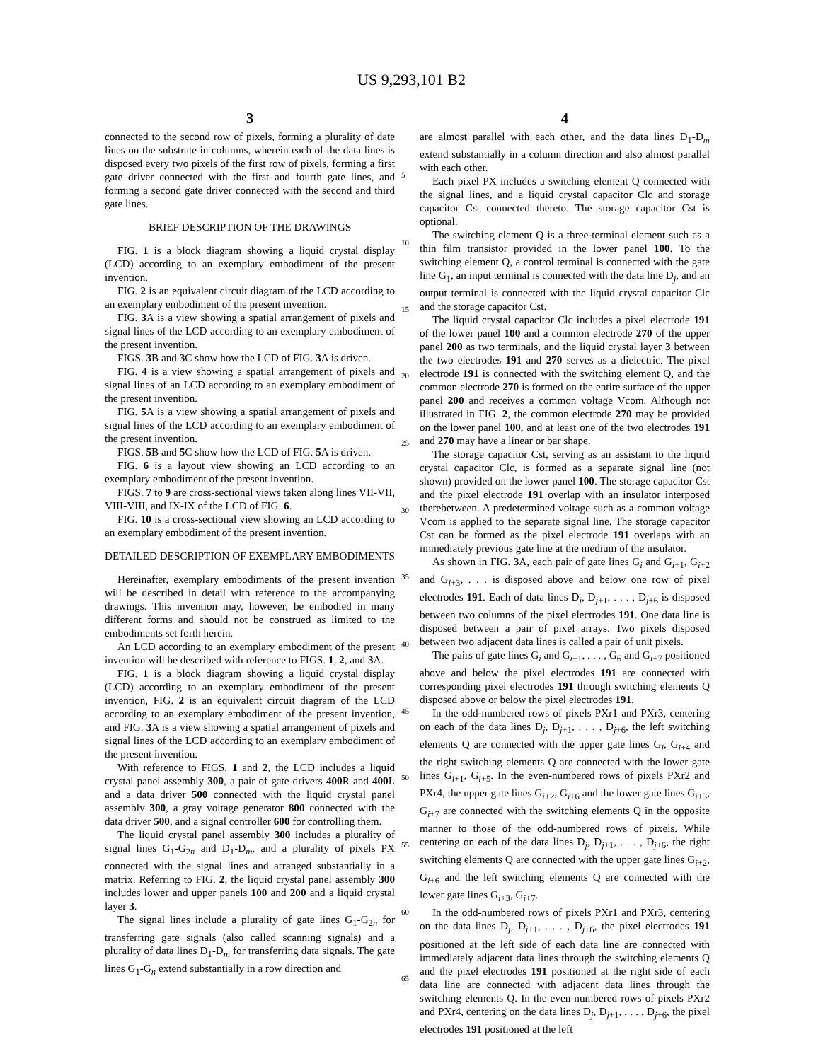US 9,293,101 B2
3
connected to the second row of pixels, forming a plurality of date lines on the substrate in columns, wherein each of the data lines is disposed every two pixels of the first row of pixels, forming a first gate driver connected with the first and fourth gate lines, and forming a second gate driver connected with the second and third gate lines.
BRIEF DESCRIPTION OF THE DRAWINGS
FIG. 1 is a block diagram showing a liquid crystal display (LCD) according to an exemplary embodiment of the present invention.
FIG. 2 is an equivalent circuit diagram of the LCD according to an exemplary embodiment of the present invention.
FIG. 3 A is a view showing a spatial arrangement of pixels and signal lines of the LCD according to an exemplary embodiment of the present invention.
FIGS. 3 B and 3 C show how the LCD of FIG. 3 A is driven.
FIG. 4 is a view showing a spatial arrangement of pixels and signal lines of an LCD according to an exemplary embodiment of the present invention.
FIG. 5 A is a view showing a spatial arrangement of pixels and signal lines of the LCD according to an exemplary embodiment of the present invention.
FIGS. 5 B and 5 C show how the LCD of FIG. 5 A is driven.
FIG. 6 is a layout view showing an LCD according to an exemplary embodiment of the present invention.
FIGS. 7 to 9 are cross-sectional views taken along lines VII-VII, VIII-VIII, and IX-IX of the LCD of FIG. 6.
FIG. 10 is a cross-sectional view showing an LCD according to an exemplary embodiment of the present invention.
DETAILED DESCRIPTION OF EXEMPLARY EMBODIMENTS
Hereinafter, exemplary embodiments of the present invention will be described in detail with reference to the accompanying drawings. This invention may, however, be embodied in many different forms and should not be construed as limited to the embodiments set forth herein.
An LCD according to an exemplary embodiment of the present invention will be described with reference to FIGS. 1, 2, and 3 A.
FIG. 1 is a block diagram showing a liquid crystal display (LCD) according to an exemplary embodiment of the present invention, FIG. 2 is an equivalent circuit diagram of the LCD according to an exemplary embodiment of the present invention, and FIG. 3 A is a view showing a spatial arrangement of pixels and signal lines of the LCD according to an exemplary embodiment of the present invention.
With reference to FIGS. 1 and 2, the LCD includes a liquid crystal panel assembly 300, a pair of gate drivers 400 R and 400 L and a data driver 500 connected with the liquid crystal panel assembly 300, a gray voltage generator 800 connected with the data driver 500, and a signal controller 600 for controlling them.
The liquid crystal panel assembly 300 includes a plurality of signal lines G<sub>1</sub>-G<sub>2n</sub> and D<sub>1</sub>-D<sub>m</sub>, and a plurality of pixels PX connected with the signal lines and arranged substantially in a matrix. Referring to FIG. 2, the liquid crystal panel assembly 300 includes lower and upper panels 100 and 200 and a liquid crystal layer 3.
The signal lines include a plurality of gate lines G<sub>1</sub>-G<sub>2n</sub> for transferring gate signals (also called scanning signals) and a plurality of data lines D<sub>1</sub>-D<sub>m</sub> for transferring data signals. The gate lines G<sub>1</sub>-G<sub>n</sub> extend substantially in a row direction and
4
are almost parallel with each other, and the data lines D<sub>1</sub>-D<sub>m</sub> extend substantially in a column direction and also almost parallel with each other.
Each pixel PX includes a switching element Q connected with the signal lines, and a liquid crystal capacitor Clc and storage capacitor Cst connected thereto. The storage capacitor Cst is optional.
The switching element Q is a three-terminal element such as a thin film transistor provided in the lower panel 100. To the switching element Q, a control terminal is connected with the gate line G<sub>1</sub>, an input terminal is connected with the data line D<sub>j</sub>, and an output terminal is connected with the liquid crystal capacitor Clc and the storage capacitor Cst.
The liquid crystal capacitor Clc includes a pixel electrode 191 of the lower panel 100 and a common electrode 270 of the upper panel 200 as two terminals, and the liquid crystal layer 3 between the two electrodes 191 and 270 serves as a dielectric. The pixel electrode 191 is connected with the switching element Q, and the common electrode 270 is formed on the entire surface of the upper panel 200 and receives a common voltage Vcom. Although not illustrated in FIG. 2, the common electrode 270 may be provided on the lower panel 100, and at least one of the two electrodes 191 and 270 may have a linear or bar shape.
The storage capacitor Cst, serving as an assistant to the liquid crystal capacitor Clc, is formed as a separate signal line (not shown) provided on the lower panel 100. The storage capacitor Cst and the pixel electrode 191 overlap with an insulator interposed therebetween. A predetermined voltage such as a common voltage Vcom is applied to the separate signal line. The storage capacitor Cst can be formed as the pixel electrode 191 overlaps with an immediately previous gate line at the medium of the insulator.
As shown in FIG. 3 A, each pair of gate lines G<sub>i</sub> and G<sub>i+1</sub>, G<sub>i+2</sub> and G<sub>i+3</sub>, . . . is disposed above and below one row of pixel electrodes 191. Each of data lines D<sub>j</sub>, D<sub>j+1</sub>, . . . , D<sub>j+6</sub> is disposed between two columns of the pixel electrodes 191. One data line is disposed between a pair of pixel arrays. Two pixels disposed between two adjacent data lines is called a pair of unit pixels.
The pairs of gate lines G<sub>i</sub> and G<sub>i+1</sub>, . . . , G<sub>6</sub> and G<sub>i+7</sub> positioned above and below the pixel electrodes 191 are connected with corresponding pixel electrodes 191 through switching elements Q disposed above or below the pixel electrodes 191.
In the odd-numbered rows of pixels PXr1 and PXr3, centering on each of the data lines D<sub>j</sub>, D<sub>j+1</sub>, . . . , D<sub>j+6</sub>, the left switching elements Q are connected with the upper gate lines G<sub>i</sub>, G<sub>i+4</sub> and the right switching elements Q are connected with the lower gate lines G<sub>i+1</sub>, G<sub>i+5</sub>. In the even-numbered rows of pixels PXr2 and PXr4, the upper gate lines G<sub>i+2</sub>, G<sub>i+6</sub> and the lower gate lines G<sub>i+3</sub>, G<sub>i+7</sub> are connected with the switching elements Q in the opposite manner to those of the odd-numbered rows of pixels. While centering on each of the data lines D<sub>j</sub>, D<sub>j+1</sub>, . . . , D<sub>j+6</sub>, the right switching elements Q are connected with the upper gate lines G<sub>i+2</sub>, G<sub>i+6</sub> and the left switching elements Q are connected with the lower gate lines G<sub>i+3</sub>, G<sub>i+7</sub>.
In the odd-numbered rows of pixels PXr1 and PXr3, centering on the data lines D<sub>j</sub>, D<sub>j+1</sub>, . . . , D<sub>j+6</sub>, the pixel electrodes 191 positioned at the left side of each data line are connected with immediately adjacent data lines through the switching elements Q and the pixel electrodes 191 positioned at the right side of each data line are connected with adjacent data lines through the switching elements Q. In the even-numbered rows of pixels PXr2 and PXr4, centering on the data lines D<sub>j</sub>, D<sub>j+1</sub>, . . . , D<sub>j+6</sub>, the pixel electrodes 191 positioned at the left
5
10
15
20
25
30
35
40
45
50
55
60
65